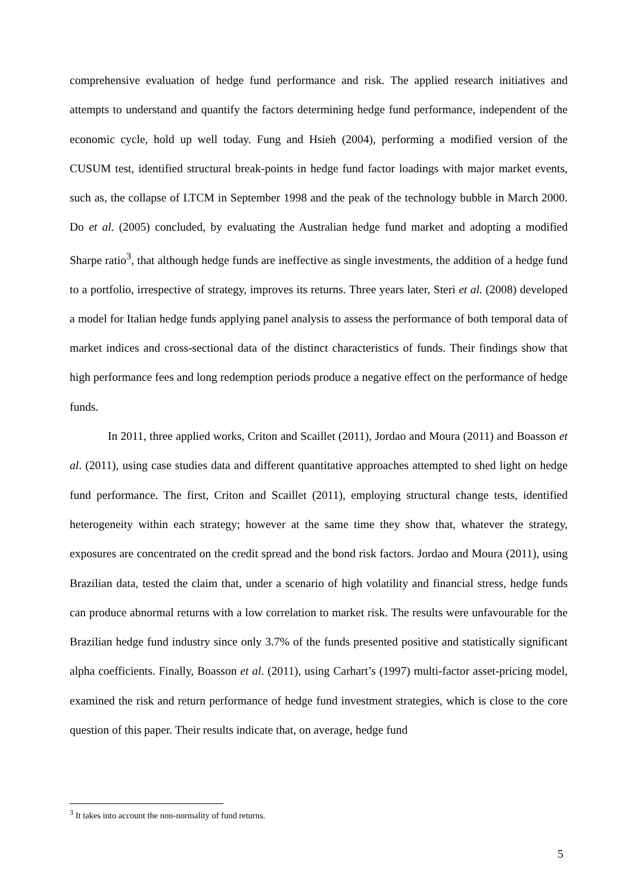comprehensive evaluation of hedge fund performance and risk. The applied research initiatives and attempts to understand and quantify the factors determining hedge fund performance, independent of the economic cycle, hold up well today. Fung and Hsieh (2004), performing a modified version of the CUSUM test, identified structural break-points in hedge fund factor loadings with major market events, such as, the collapse of LTCM in September 1998 and the peak of the technology bubble in March 2000. Do et al. (2005) concluded, by evaluating the Australian hedge fund market and adopting a modified Sharpe ratio<sup>3</sup>, that although hedge funds are ineffective as single investments, the addition of a hedge fund to a portfolio, irrespective of strategy, improves its returns. Three years later, Steri et al. (2008) developed a model for Italian hedge funds applying panel analysis to assess the performance of both temporal data of market indices and cross-sectional data of the distinct characteristics of funds. Their findings show that high performance fees and long redemption periods produce a negative effect on the performance of hedge funds.
In 2011, three applied works, Criton and Scaillet (2011), Jordao and Moura (2011) and Boasson et al. (2011), using case studies data and different quantitative approaches attempted to shed light on hedge fund performance. The first, Criton and Scaillet (2011), employing structural change tests, identified heterogeneity within each strategy; however at the same time they show that, whatever the strategy, exposures are concentrated on the credit spread and the bond risk factors. Jordao and Moura (2011), using Brazilian data, tested the claim that, under a scenario of high volatility and financial stress, hedge funds can produce abnormal returns with a low correlation to market risk. The results were unfavourable for the Brazilian hedge fund industry since only 3.7% of the funds presented positive and statistically significant alpha coefficients. Finally, Boasson et al. (2011), using Carhart’s (1997) multi-factor asset-pricing model, examined the risk and return performance of hedge fund investment strategies, which is close to the core question of this paper. Their results indicate that, on average, hedge fund
<sup>3</sup> It takes into account the non-normality of fund returns.
5